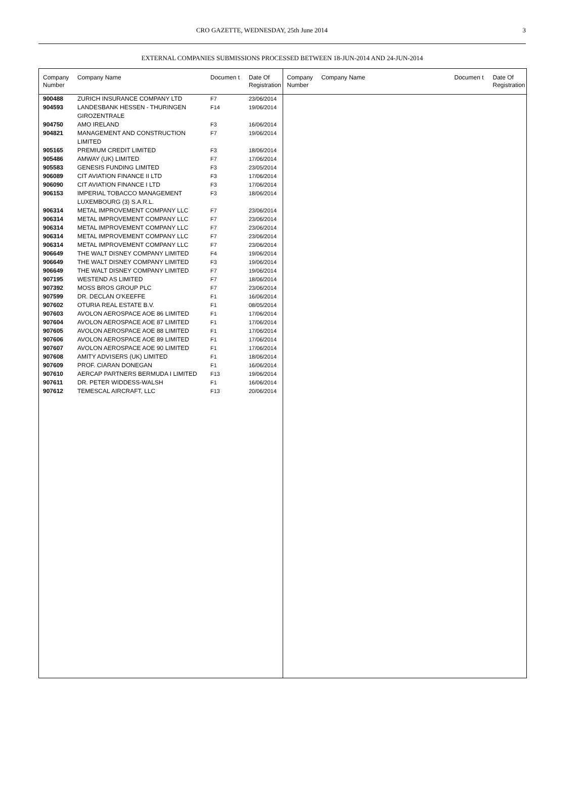CRO GAZETTE, WEDNESDAY, 25th June 2014
3
EXTERNAL COMPANIES SUBMISSIONS PROCESSED BETWEEN 18-JUN-2014 AND 24-JUN-2014
| Company Number | Company Name | Documen t | Date Of Registration |
| --- | --- | --- | --- |
| 900488 | ZURICH INSURANCE COMPANY LTD | F7 | 23/06/2014 |
| 904593 | LANDESBANK HESSEN - THURINGEN GIROZENTRALE | F14 | 19/06/2014 |
| 904750 | AMO IRELAND | F3 | 16/06/2014 |
| 904821 | MANAGEMENT AND CONSTRUCTION LIMITED | F7 | 19/06/2014 |
| 905165 | PREMIUM CREDIT LIMITED | F3 | 18/06/2014 |
| 905486 | AMWAY (UK) LIMITED | F7 | 17/06/2014 |
| 905583 | GENESIS FUNDING LIMITED | F3 | 23/05/2014 |
| 906089 | CIT AVIATION FINANCE II LTD | F3 | 17/06/2014 |
| 906090 | CIT AVIATION FINANCE I LTD | F3 | 17/06/2014 |
| 906153 | IMPERIAL TOBACCO MANAGEMENT LUXEMBOURG (3) S.A.R.L. | F3 | 18/06/2014 |
| 906314 | METAL IMPROVEMENT COMPANY LLC | F7 | 23/06/2014 |
| 906314 | METAL IMPROVEMENT COMPANY LLC | F7 | 23/06/2014 |
| 906314 | METAL IMPROVEMENT COMPANY LLC | F7 | 23/06/2014 |
| 906314 | METAL IMPROVEMENT COMPANY LLC | F7 | 23/06/2014 |
| 906314 | METAL IMPROVEMENT COMPANY LLC | F7 | 23/06/2014 |
| 906649 | THE WALT DISNEY COMPANY LIMITED | F4 | 19/06/2014 |
| 906649 | THE WALT DISNEY COMPANY LIMITED | F3 | 19/06/2014 |
| 906649 | THE WALT DISNEY COMPANY LIMITED | F7 | 19/06/2014 |
| 907195 | WESTEND AS LIMITED | F7 | 18/06/2014 |
| 907392 | MOSS BROS GROUP PLC | F7 | 23/06/2014 |
| 907599 | DR. DECLAN O'KEEFFE | F1 | 16/06/2014 |
| 907602 | OTURIA REAL ESTATE B.V. | F1 | 08/05/2014 |
| 907603 | AVOLON AEROSPACE AOE 86 LIMITED | F1 | 17/06/2014 |
| 907604 | AVOLON AEROSPACE AOE 87 LIMITED | F1 | 17/06/2014 |
| 907605 | AVOLON AEROSPACE AOE 88 LIMITED | F1 | 17/06/2014 |
| 907606 | AVOLON AEROSPACE AOE 89 LIMITED | F1 | 17/06/2014 |
| 907607 | AVOLON AEROSPACE AOE 90 LIMITED | F1 | 17/06/2014 |
| 907608 | AMITY ADVISERS (UK) LIMITED | F1 | 18/06/2014 |
| 907609 | PROF. CIARAN DONEGAN | F1 | 16/06/2014 |
| 907610 | AERCAP PARTNERS BERMUDA I LIMITED | F13 | 19/06/2014 |
| 907611 | DR. PETER WIDDESS-WALSH | F1 | 16/06/2014 |
| 907612 | TEMESCAL AIRCRAFT, LLC | F13 | 20/06/2014 |
| Company Number | Company Name | Documen t | Date Of Registration |
| --- | --- | --- | --- |